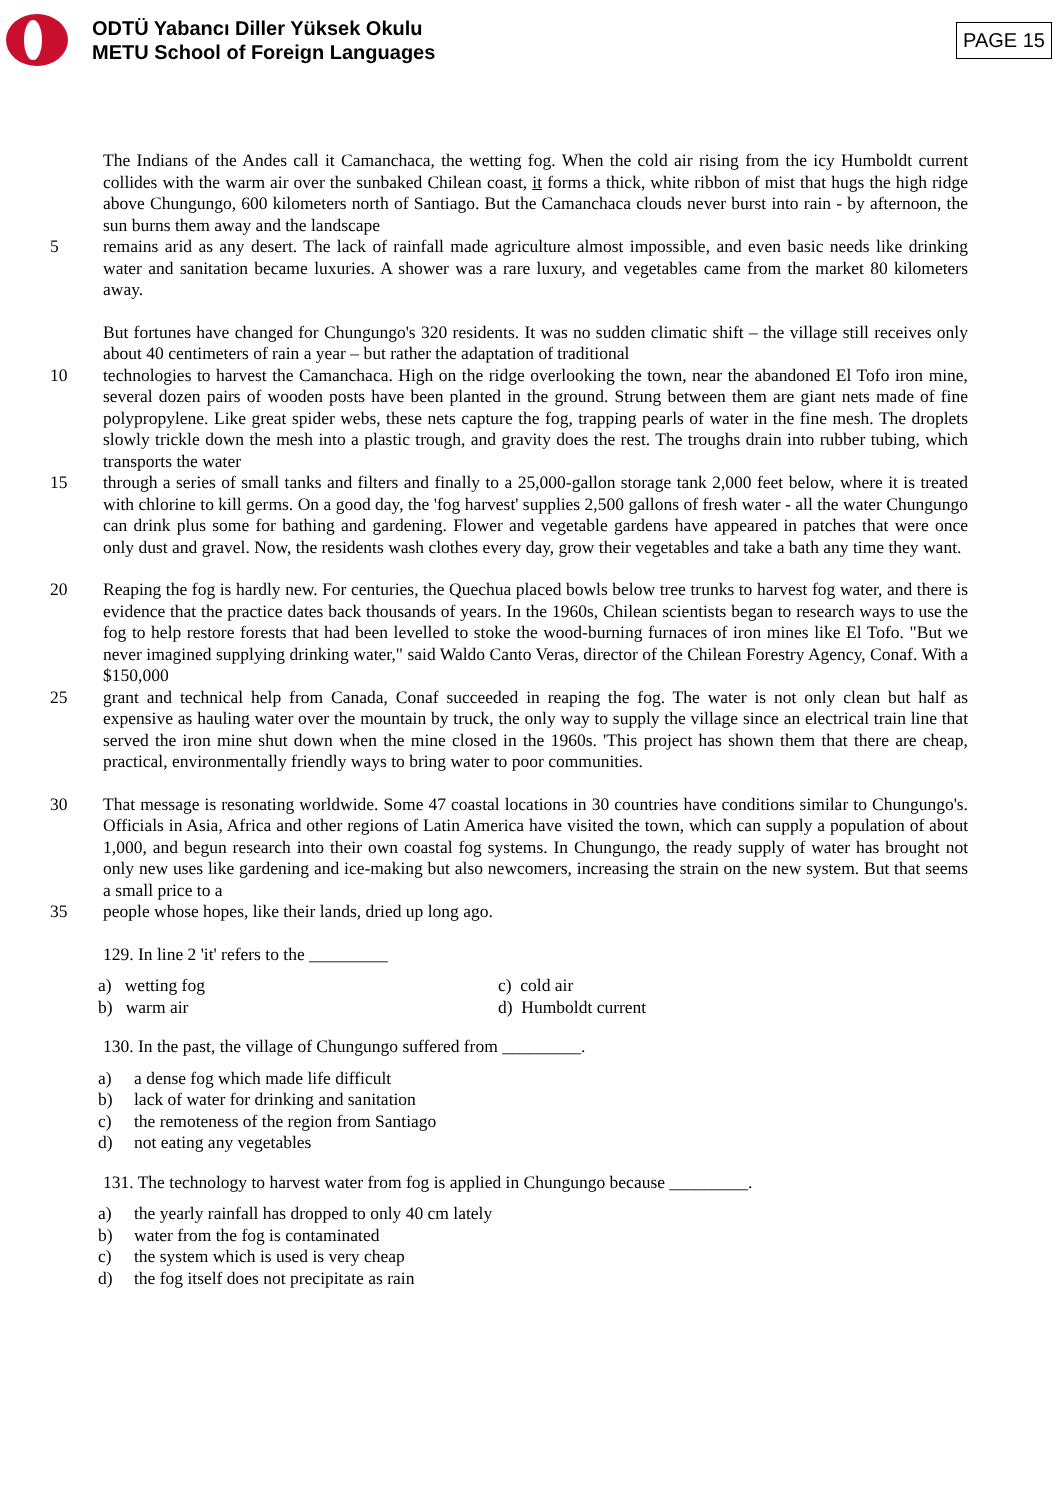ODTÜ Yabancı Diller Yüksek Okulu
METU School of Foreign Languages
PAGE 15
The Indians of the Andes call it Camanchaca, the wetting fog. When the cold air rising from the icy Humboldt current collides with the warm air over the sunbaked Chilean coast, it forms a thick, white ribbon of mist that hugs the high ridge above Chungungo, 600 kilometers north of Santiago. But the Camanchaca clouds never burst into rain - by afternoon, the sun burns them away and the landscape
5 remains arid as any desert. The lack of rainfall made agriculture almost impossible, and even basic needs like drinking water and sanitation became luxuries. A shower was a rare luxury, and vegetables came from the market 80 kilometers away.
But fortunes have changed for Chungungo's 320 residents. It was no sudden climatic shift – the village still receives only about 40 centimeters of rain a year – but rather the adaptation of traditional
10 technologies to harvest the Camanchaca. High on the ridge overlooking the town, near the abandoned El Tofo iron mine, several dozen pairs of wooden posts have been planted in the ground. Strung between them are giant nets made of fine polypropylene. Like great spider webs, these nets capture the fog, trapping pearls of water in the fine mesh. The droplets slowly trickle down the mesh into a plastic trough, and gravity does the rest. The troughs drain into rubber tubing, which transports the water
15 through a series of small tanks and filters and finally to a 25,000-gallon storage tank 2,000 feet below, where it is treated with chlorine to kill germs. On a good day, the 'fog harvest' supplies 2,500 gallons of fresh water - all the water Chungungo can drink plus some for bathing and gardening. Flower and vegetable gardens have appeared in patches that were once only dust and gravel. Now, the residents wash clothes every day, grow their vegetables and take a bath any time they want.
20 Reaping the fog is hardly new. For centuries, the Quechua placed bowls below tree trunks to harvest fog water, and there is evidence that the practice dates back thousands of years. In the 1960s, Chilean scientists began to research ways to use the fog to help restore forests that had been levelled to stoke the wood-burning furnaces of iron mines like El Tofo. "But we never imagined supplying drinking water," said Waldo Canto Veras, director of the Chilean Forestry Agency, Conaf. With a $150,000
25 grant and technical help from Canada, Conaf succeeded in reaping the fog. The water is not only clean but half as expensive as hauling water over the mountain by truck, the only way to supply the village since an electrical train line that served the iron mine shut down when the mine closed in the 1960s. 'This project has shown them that there are cheap, practical, environmentally friendly ways to bring water to poor communities.
30 That message is resonating worldwide. Some 47 coastal locations in 30 countries have conditions similar to Chungungo's. Officials in Asia, Africa and other regions of Latin America have visited the town, which can supply a population of about 1,000, and begun research into their own coastal fog systems. In Chungungo, the ready supply of water has brought not only new uses like gardening and ice-making but also newcomers, increasing the strain on the new system. But that seems a small price to a
35 people whose hopes, like their lands, dried up long ago.
129. In line 2 'it' refers to the _________
a) wetting fog
c) cold air
b) warm air
d) Humboldt current
130. In the past, the village of Chungungo suffered from _________.
a) a dense fog which made life difficult
b) lack of water for drinking and sanitation
c) the remoteness of the region from Santiago
d) not eating any vegetables
131. The technology to harvest water from fog is applied in Chungungo because _________.
a) the yearly rainfall has dropped to only 40 cm lately
b) water from the fog is contaminated
c) the system which is used is very cheap
d) the fog itself does not precipitate as rain